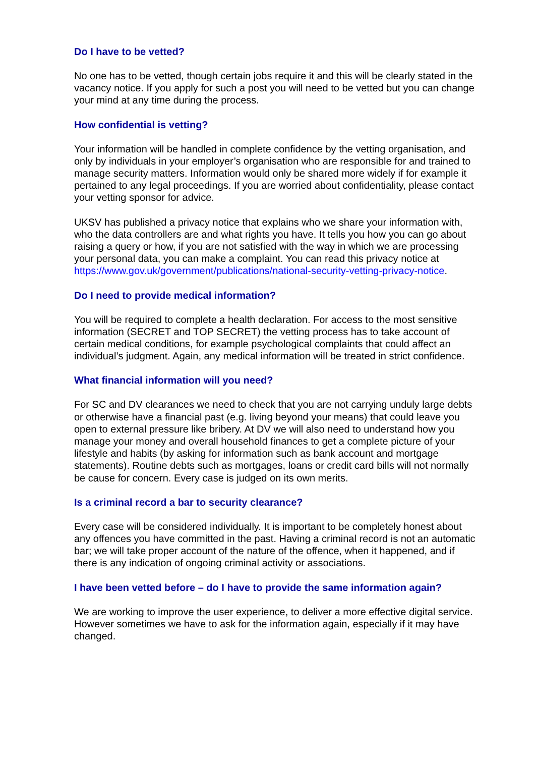Do I have to be vetted?
No one has to be vetted, though certain jobs require it and this will be clearly stated in the vacancy notice. If you apply for such a post you will need to be vetted but you can change your mind at any time during the process.
How confidential is vetting?
Your information will be handled in complete confidence by the vetting organisation, and only by individuals in your employer’s organisation who are responsible for and trained to manage security matters. Information would only be shared more widely if for example it pertained to any legal proceedings. If you are worried about confidentiality, please contact your vetting sponsor for advice.
UKSV has published a privacy notice that explains who we share your information with, who the data controllers are and what rights you have. It tells you how you can go about raising a query or how, if you are not satisfied with the way in which we are processing your personal data, you can make a complaint. You can read this privacy notice at https://www.gov.uk/government/publications/national-security-vetting-privacy-notice.
Do I need to provide medical information?
You will be required to complete a health declaration. For access to the most sensitive information (SECRET and TOP SECRET) the vetting process has to take account of certain medical conditions, for example psychological complaints that could affect an individual’s judgment. Again, any medical information will be treated in strict confidence.
What financial information will you need?
For SC and DV clearances we need to check that you are not carrying unduly large debts or otherwise have a financial past (e.g. living beyond your means) that could leave you open to external pressure like bribery. At DV we will also need to understand how you manage your money and overall household finances to get a complete picture of your lifestyle and habits (by asking for information such as bank account and mortgage statements). Routine debts such as mortgages, loans or credit card bills will not normally be cause for concern. Every case is judged on its own merits.
Is a criminal record a bar to security clearance?
Every case will be considered individually. It is important to be completely honest about any offences you have committed in the past. Having a criminal record is not an automatic bar; we will take proper account of the nature of the offence, when it happened, and if there is any indication of ongoing criminal activity or associations.
I have been vetted before – do I have to provide the same information again?
We are working to improve the user experience, to deliver a more effective digital service. However sometimes we have to ask for the information again, especially if it may have changed.